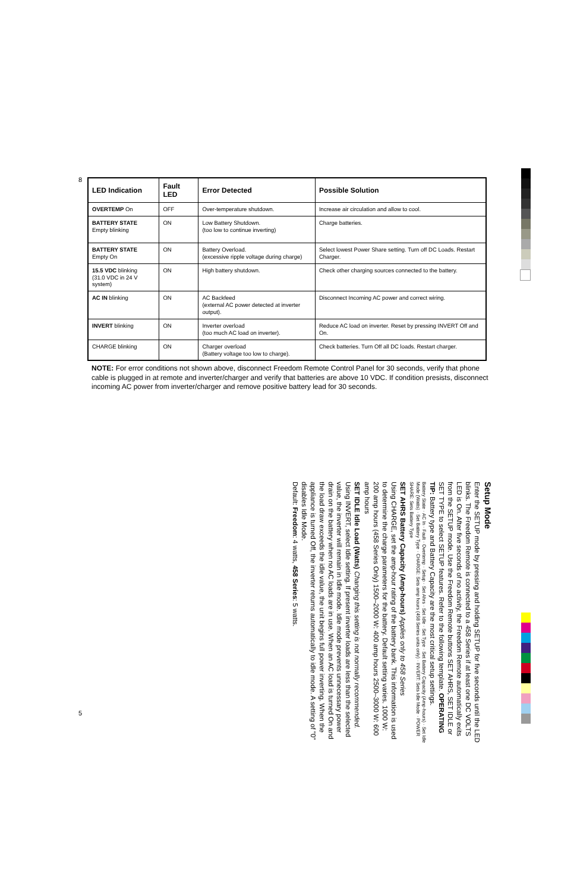8
| LED Indication | Fault LED | Error Detected | Possible Solution |
| --- | --- | --- | --- |
| OVERTEMP On | OFF | Over-temperature shutdown. | Increase air circulation and allow to cool. |
| BATTERY STATE Empty blinking | ON | Low Battery Shutdown. (too low to continue inverting) | Charge batteries. |
| BATTERY STATE Empty On | ON | Battery Overload. (excessive ripple voltage during charge) | Select lowest Power Share setting. Turn off DC Loads. Restart Charger. |
| 15.5 VDC blinking (31.0 VDC in 24 V system) | ON | High battery shutdown. | Check other charging sources connected to the battery. |
| AC IN blinking | ON | AC Backfeed (external AC power detected at inverter output). | Disconnect Incoming AC power and correct wiring. |
| INVERT blinking | ON | Inverter overload (too much AC load on inverter). | Reduce AC load on inverter. Reset by pressing INVERT Off and On. |
| CHARGE blinking | ON | Charger overload (Battery voltage too low to charge). | Check batteries. Turn Off all DC loads. Restart charger. |
NOTE: For error conditions not shown above, disconnect Freedom Remote Control Panel for 30 seconds, verify that phone cable is plugged in at remote and inverter/charger and verify that batteries are above 10 VDC. If condition presists, disconnect incoming AC power from inverter/charger and remove positive battery lead for 30 seconds.
Setup Mode
Enter the SETUP mode by pressing and holding SETUP for five seconds until the LED blinks. The Freedom Remote is connected to a 458 Series if at least one DC VOLTS LED is On. After five seconds of no activity, the Freedom Remote automatically exits from the SETUP mode. Use the Freedom Remote buttons SET AHRS, SET IDLE or SET TYPE to select SETUP features. Refer to the following template. OPERATING TIP: Battery type and Battery Capacity are the most critical setup settings.
Battery State · AC In · Fault · Overtemp · Setup · Set Ahrs · Set Idle · Set Type · Set Battery Capacity (Amp-hours) · Set Idle Mode (Watts) · Set Battery Type · CHARGE: Sets amp hours (458 Series units only) · INVERT: Sets Idle Mode · POWER SHARE: Sets Battery Type
SET AHRS Battery Capacity (Amp-hours) Applies only to 458 Series
Using CHARGE, set the amp-hour rating of the battery bank. This information is used to determine the charge parameters for the battery. Default setting varies. 1000 W: 200 amp hours (458 Series Only) 1500–2000 W: 400 amp hours 2500–3000 W: 600 amp hours
SET IDLE Idle Load (Watts) Changing this setting is not normally recommended.
Using INVERT, select Idle setting. If present inverter loads are less than the selected value, the inverter will remain in Idle mode. Idle mode prevents unnecessary power drain on the battery when no AC loads are in use. When an AC load is turned On and the load draw exceeds the idle value, the unit begins full power inverting. When the appliance is turned Off, the inverter returns automatically to idle mode. A setting of "0" disables Idle Mode.
Default: Freedom: 4 watts, 458 Series: 5 watts.
5